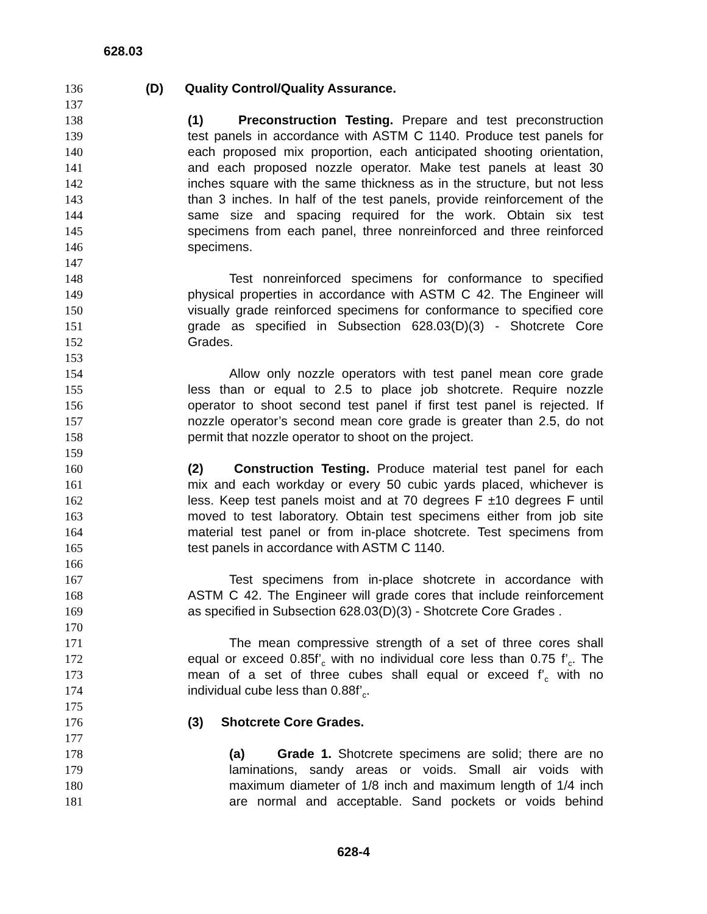628.03
136 (D) Quality Control/Quality Assurance.
137
138 (1) Preconstruction Testing. Prepare and test preconstruction
139 test panels in accordance with ASTM C 1140. Produce test panels for
140 each proposed mix proportion, each anticipated shooting orientation,
141 and each proposed nozzle operator. Make test panels at least 30
142 inches square with the same thickness as in the structure, but not less
143 than 3 inches. In half of the test panels, provide reinforcement of the
144 same size and spacing required for the work. Obtain six test
145 specimens from each panel, three nonreinforced and three reinforced
146 specimens.
147
148 Test nonreinforced specimens for conformance to specified
149 physical properties in accordance with ASTM C 42. The Engineer will
150 visually grade reinforced specimens for conformance to specified core
151 grade as specified in Subsection 628.03(D)(3) - Shotcrete Core
152 Grades.
153
154 Allow only nozzle operators with test panel mean core grade
155 less than or equal to 2.5 to place job shotcrete. Require nozzle
156 operator to shoot second test panel if first test panel is rejected. If
157 nozzle operator’s second mean core grade is greater than 2.5, do not
158 permit that nozzle operator to shoot on the project.
159
160 (2) Construction Testing. Produce material test panel for each
161 mix and each workday or every 50 cubic yards placed, whichever is
162 less. Keep test panels moist and at 70 degrees F ±10 degrees F until
163 moved to test laboratory. Obtain test specimens either from job site
164 material test panel or from in-place shotcrete. Test specimens from
165 test panels in accordance with ASTM C 1140.
166
167 Test specimens from in-place shotcrete in accordance with
168 ASTM C 42. The Engineer will grade cores that include reinforcement
169 as specified in Subsection 628.03(D)(3) - Shotcrete Core Grades .
170
171 The mean compressive strength of a set of three cores shall
172 equal or exceed 0.85f’<sub>c</sub> with no individual core less than 0.75 f’<sub>c</sub>. The
173 mean of a set of three cubes shall equal or exceed f’<sub>c</sub> with no
174 individual cube less than 0.88f’<sub>c</sub>.
175
176 (3) Shotcrete Core Grades.
177
178 (a) Grade 1. Shotcrete specimens are solid; there are no
179 laminations, sandy areas or voids. Small air voids with
180 maximum diameter of 1/8 inch and maximum length of 1/4 inch
181 are normal and acceptable. Sand pockets or voids behind
628-4